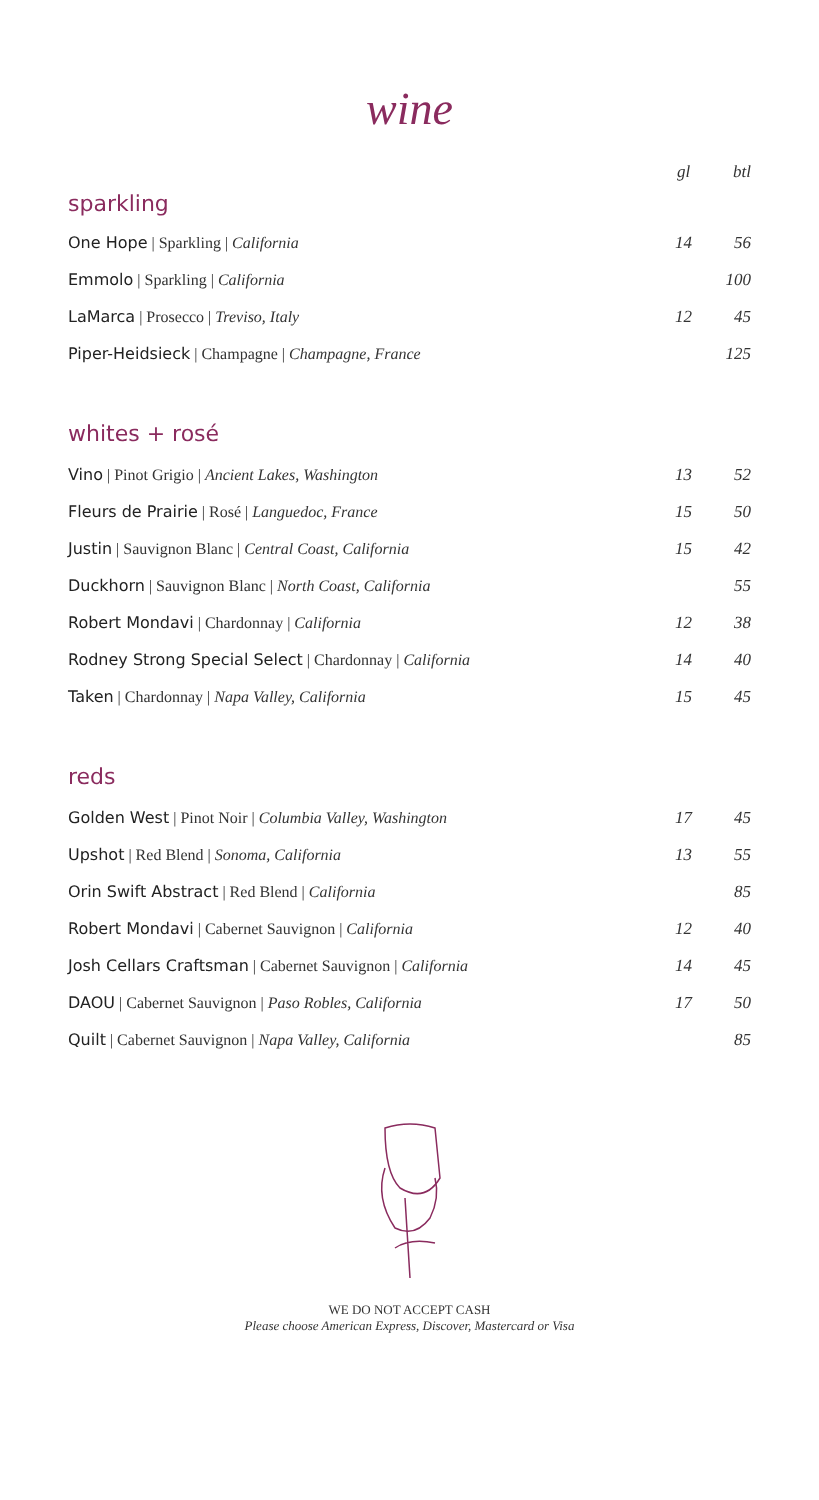wine
| sparkling | gl | btl |
| One Hope / Sparkling / California | 14 | 56 |
| Emmolo / Sparkling / California | | 100 |
| LaMarca / Prosecco / Treviso, Italy | 12 | 45 |
| Piper-Heidsieck / Champagne / Champagne, France | | 125 |
| whites + rosé | | |
| Vino / Pinot Grigio / Ancient Lakes, Washington | 13 | 52 |
| Fleurs de Prairie / Rosé / Languedoc, France | 15 | 50 |
| Justin / Sauvignon Blanc / Central Coast, California | 15 | 42 |
| Duckhorn / Sauvignon Blanc / North Coast, California | | 55 |
| Robert Mondavi / Chardonnay / California | 12 | 38 |
| Rodney Strong Special Select / Chardonnay / California | 14 | 40 |
| Taken / Chardonnay / Napa Valley, California | 15 | 45 |
| reds | | |
| Golden West / Pinot Noir / Columbia Valley, Washington | 17 | 45 |
| Upshot / Red Blend / Sonoma, California | 13 | 55 |
| Orin Swift Abstract / Red Blend / California | | 85 |
| Robert Mondavi / Cabernet Sauvignon / California | 12 | 40 |
| Josh Cellars Craftsman / Cabernet Sauvignon / California | 14 | 45 |
| DAOU / Cabernet Sauvignon / Paso Robles, California | 17 | 50 |
| Quilt / Cabernet Sauvignon / Napa Valley, California | | 85 |
WE DO NOT ACCEPT CASH
Please choose American Express, Discover, Mastercard or Visa